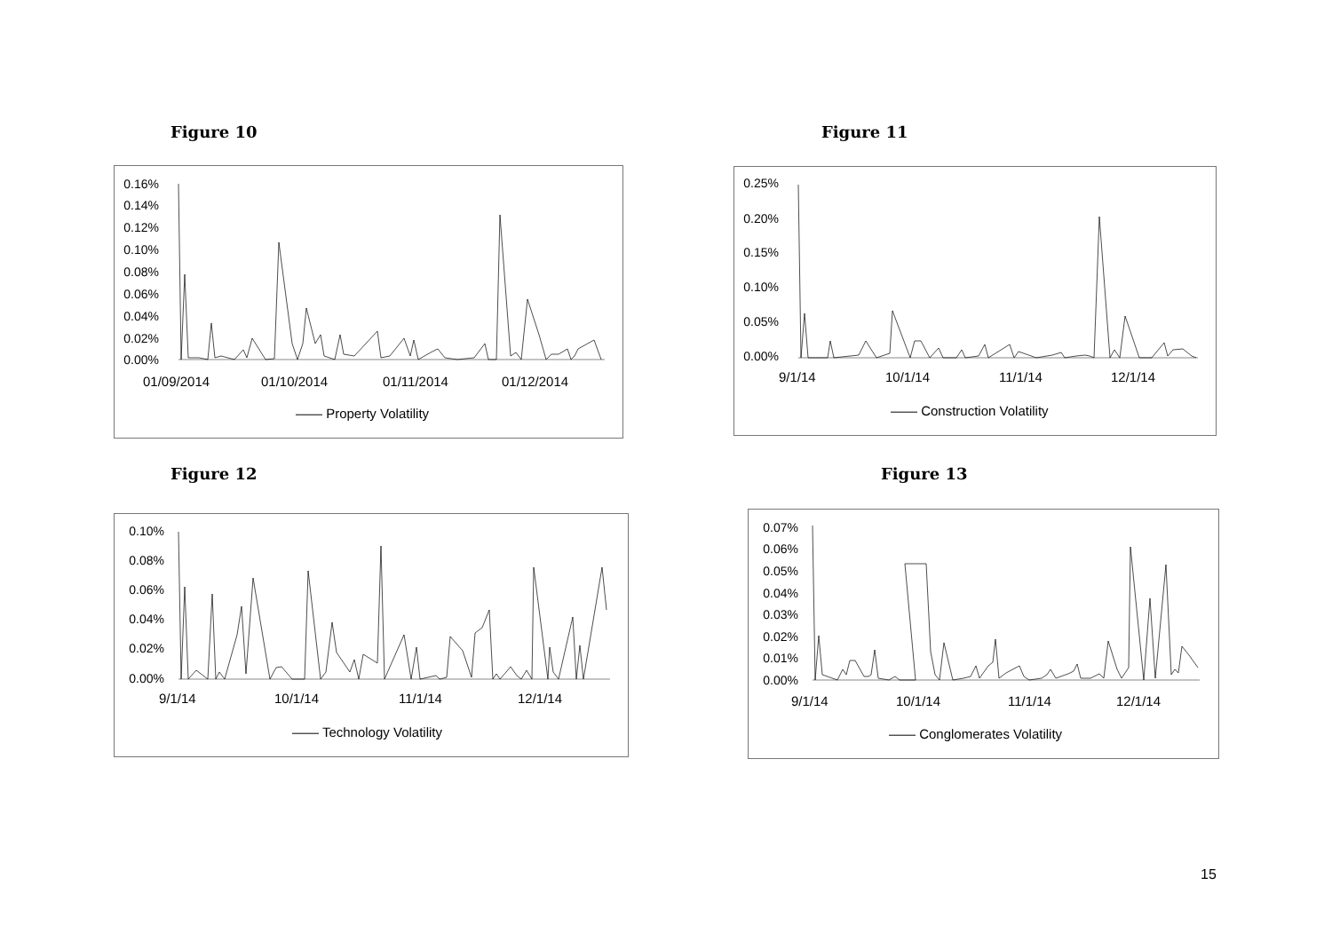Figure 10 Figure 11
0.16%
0.14%
0.12%
0.10%
0.08%
0.06%
0.04%
0.02%
0.00%
01/09/2014 01/10/2014 01/11/2014 01/12/2014
—— Property Volatility
0.25%
0.20%
0.15%
0.10%
0.05%
0.00%
9/1/14 10/1/14 11/1/14 12/1/14
—— Construction Volatility
Figure 12 Figure 13
0.10%
0.08%
0.06%
0.04%
0.02%
0.00%
9/1/14 10/1/14 11/1/14 12/1/14
—— Technology Volatility
0.07%
0.06%
0.05%
0.04%
0.03%
0.02%
0.01%
0.00%
9/1/14 10/1/14 11/1/14 12/1/14
—— Conglomerates Volatility
15